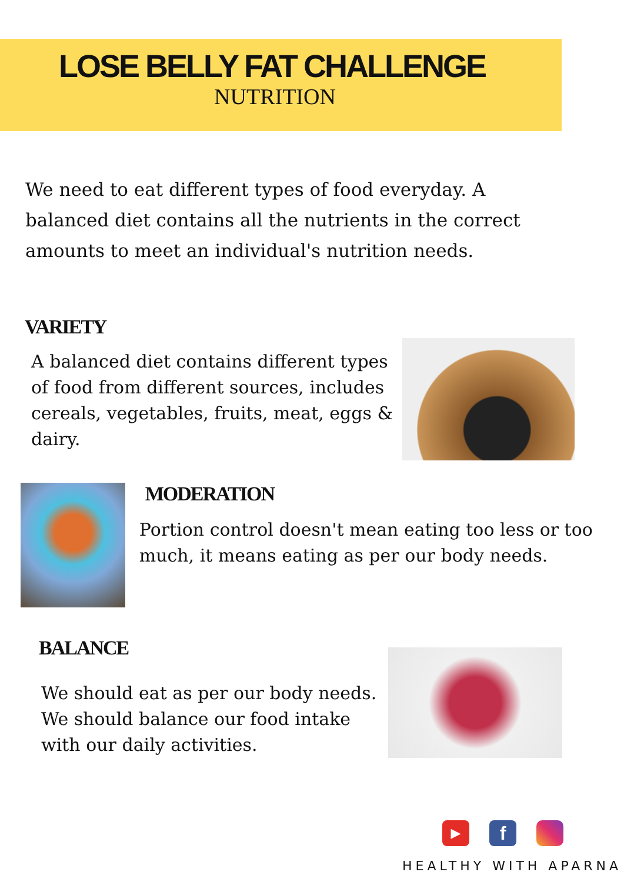LOSE BELLY FAT CHALLENGE
NUTRITION
We need to eat different types of food everyday. A balanced diet contains all the nutrients in the correct amounts to meet an individual's nutrition needs.
VARIETY
A balanced diet contains different types of food from different sources, includes cereals, vegetables, fruits, meat, eggs & dairy.
MODERATION
Portion control doesn't mean eating too less or too much, it means eating as per our body needs.
BALANCE
We should eat as per our body needs. We should balance our food intake with our daily activities.
▶
f
HEALTHY WITH APARNA